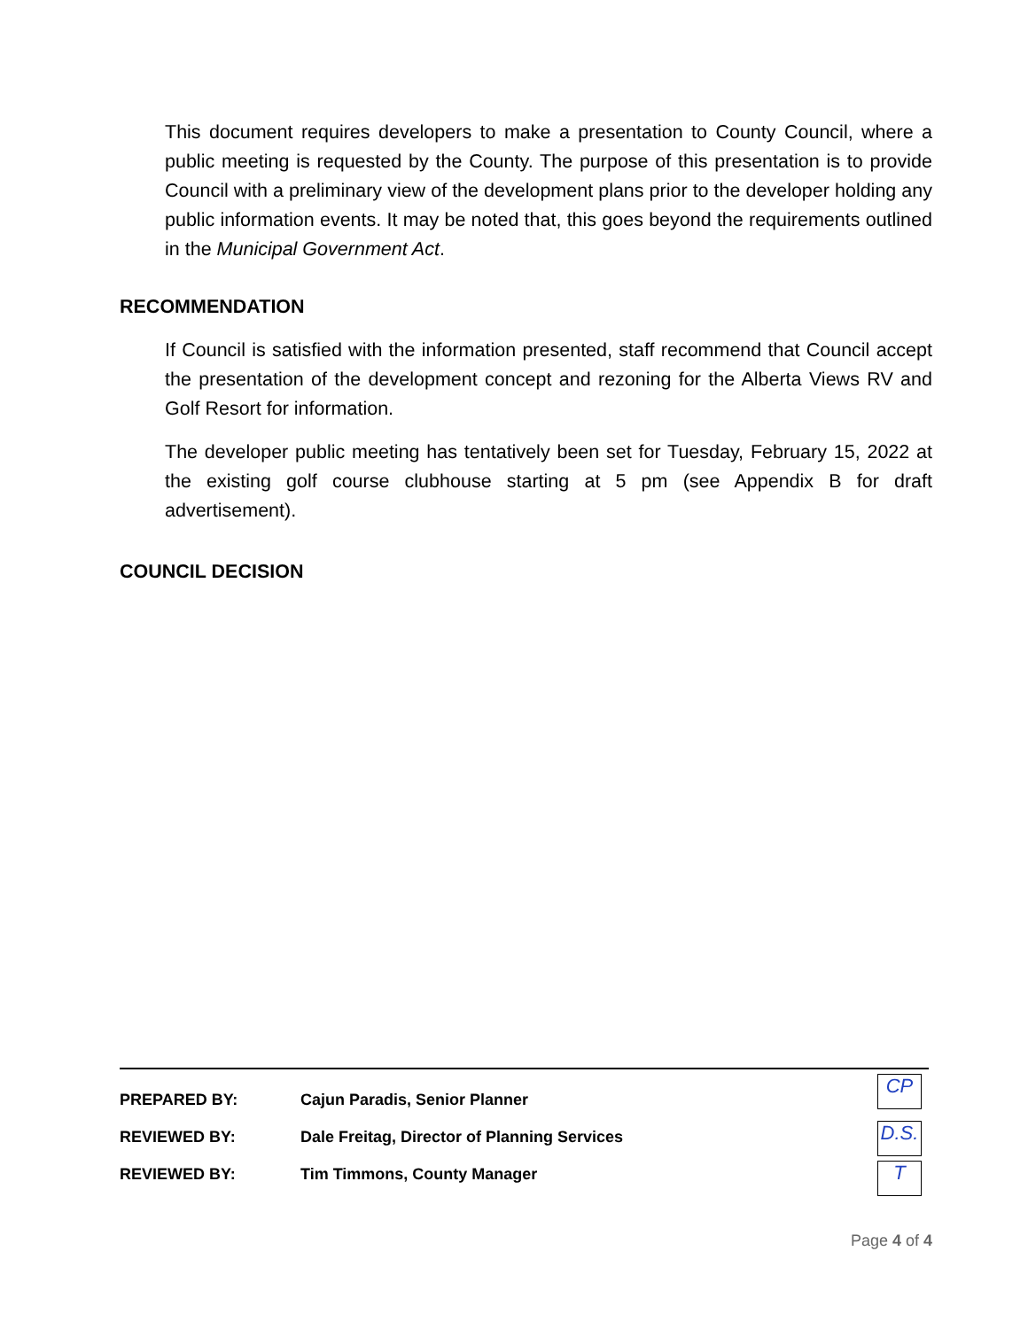This document requires developers to make a presentation to County Council, where a public meeting is requested by the County. The purpose of this presentation is to provide Council with a preliminary view of the development plans prior to the developer holding any public information events. It may be noted that, this goes beyond the requirements outlined in the Municipal Government Act.
RECOMMENDATION
If Council is satisfied with the information presented, staff recommend that Council accept the presentation of the development concept and rezoning for the Alberta Views RV and Golf Resort for information.
The developer public meeting has tentatively been set for Tuesday, February 15, 2022 at the existing golf course clubhouse starting at 5 pm (see Appendix B for draft advertisement).
COUNCIL DECISION
| PREPARED BY: | Cajun Paradis, Senior Planner |
| REVIEWED BY: | Dale Freitag, Director of Planning Services |
| REVIEWED BY: | Tim Timmons, County Manager |
CP
D.S.
T
Page 4 of 4